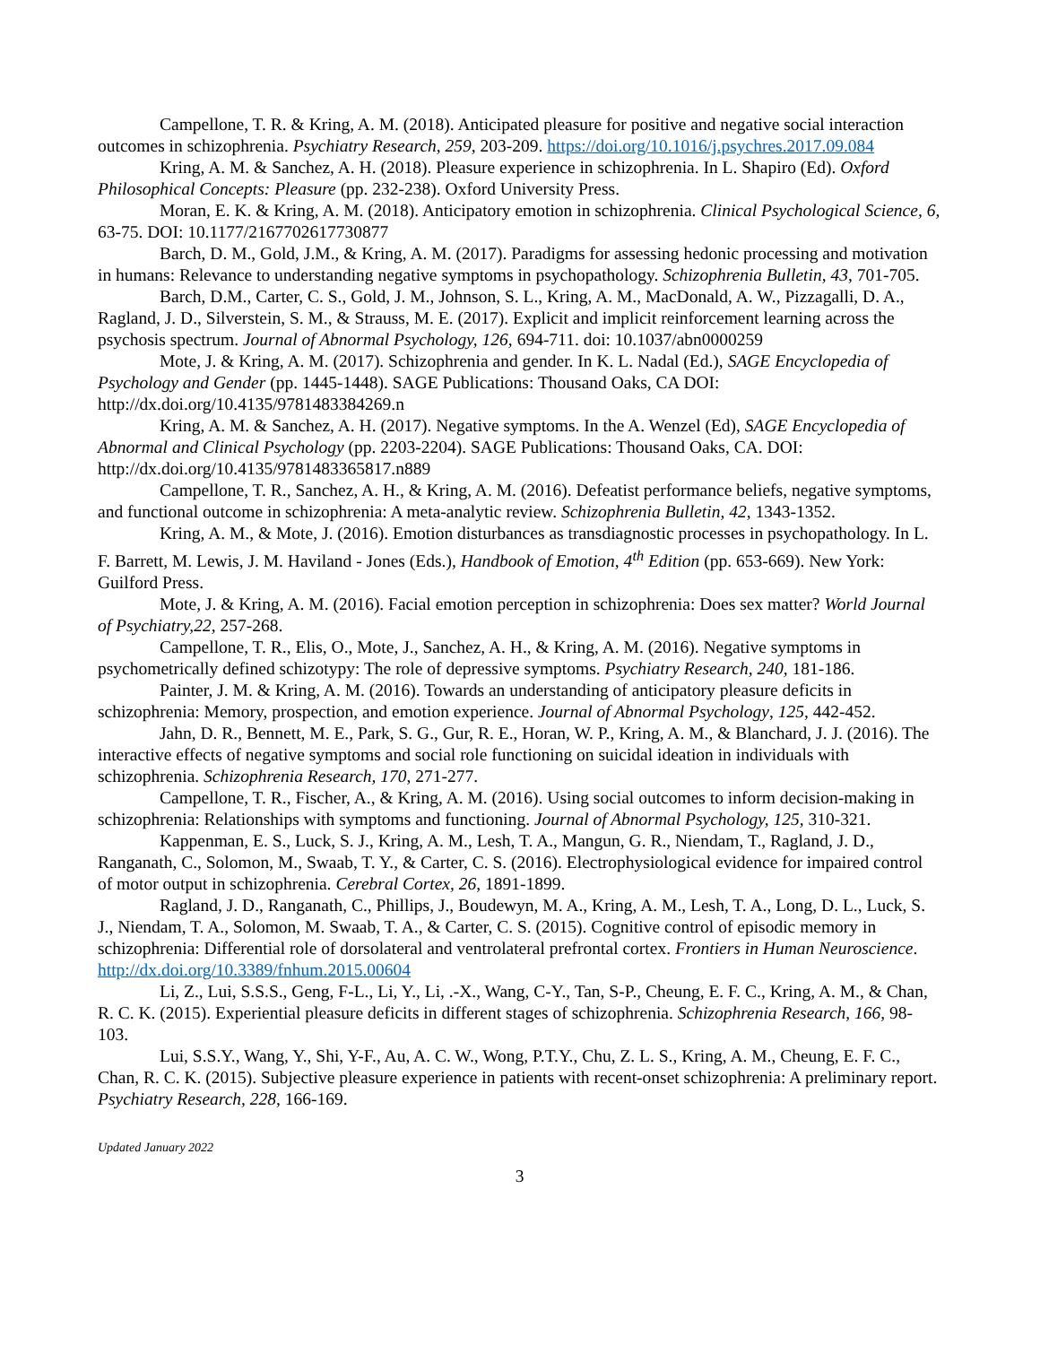Campellone, T. R. & Kring, A. M. (2018). Anticipated pleasure for positive and negative social interaction outcomes in schizophrenia. Psychiatry Research, 259, 203-209. https://doi.org/10.1016/j.psychres.2017.09.084
Kring, A. M. & Sanchez, A. H. (2018). Pleasure experience in schizophrenia. In L. Shapiro (Ed). Oxford Philosophical Concepts: Pleasure (pp. 232-238). Oxford University Press.
Moran, E. K. & Kring, A. M. (2018). Anticipatory emotion in schizophrenia. Clinical Psychological Science, 6, 63-75. DOI: 10.1177/2167702617730877
Barch, D. M., Gold, J.M., & Kring, A. M. (2017). Paradigms for assessing hedonic processing and motivation in humans: Relevance to understanding negative symptoms in psychopathology. Schizophrenia Bulletin, 43, 701-705.
Barch, D.M., Carter, C. S., Gold, J. M., Johnson, S. L., Kring, A. M., MacDonald, A. W., Pizzagalli, D. A., Ragland, J. D., Silverstein, S. M., & Strauss, M. E. (2017). Explicit and implicit reinforcement learning across the psychosis spectrum. Journal of Abnormal Psychology, 126, 694-711. doi: 10.1037/abn0000259
Mote, J. & Kring, A. M. (2017). Schizophrenia and gender. In K. L. Nadal (Ed.), SAGE Encyclopedia of Psychology and Gender (pp. 1445-1448). SAGE Publications: Thousand Oaks, CA DOI: http://dx.doi.org/10.4135/9781483384269.n
Kring, A. M. & Sanchez, A. H. (2017). Negative symptoms. In the A. Wenzel (Ed), SAGE Encyclopedia of Abnormal and Clinical Psychology (pp. 2203-2204). SAGE Publications: Thousand Oaks, CA. DOI: http://dx.doi.org/10.4135/9781483365817.n889
Campellone, T. R., Sanchez, A. H., & Kring, A. M. (2016). Defeatist performance beliefs, negative symptoms, and functional outcome in schizophrenia: A meta-analytic review. Schizophrenia Bulletin, 42, 1343-1352.
Kring, A. M., & Mote, J. (2016). Emotion disturbances as transdiagnostic processes in psychopathology. In L. F. Barrett, M. Lewis, J. M. Haviland - Jones (Eds.), Handbook of Emotion, 4<sup>th</sup> Edition (pp. 653-669). New York: Guilford Press.
Mote, J. & Kring, A. M. (2016). Facial emotion perception in schizophrenia: Does sex matter? World Journal of Psychiatry,22, 257-268.
Campellone, T. R., Elis, O., Mote, J., Sanchez, A. H., & Kring, A. M. (2016). Negative symptoms in psychometrically defined schizotypy: The role of depressive symptoms. Psychiatry Research, 240, 181-186.
Painter, J. M. & Kring, A. M. (2016). Towards an understanding of anticipatory pleasure deficits in schizophrenia: Memory, prospection, and emotion experience. Journal of Abnormal Psychology, 125, 442-452.
Jahn, D. R., Bennett, M. E., Park, S. G., Gur, R. E., Horan, W. P., Kring, A. M., & Blanchard, J. J. (2016). The interactive effects of negative symptoms and social role functioning on suicidal ideation in individuals with schizophrenia. Schizophrenia Research, 170, 271-277.
Campellone, T. R., Fischer, A., & Kring, A. M. (2016). Using social outcomes to inform decision-making in schizophrenia: Relationships with symptoms and functioning. Journal of Abnormal Psychology, 125, 310-321.
Kappenman, E. S., Luck, S. J., Kring, A. M., Lesh, T. A., Mangun, G. R., Niendam, T., Ragland, J. D., Ranganath, C., Solomon, M., Swaab, T. Y., & Carter, C. S. (2016). Electrophysiological evidence for impaired control of motor output in schizophrenia. Cerebral Cortex, 26, 1891-1899.
Ragland, J. D., Ranganath, C., Phillips, J., Boudewyn, M. A., Kring, A. M., Lesh, T. A., Long, D. L., Luck, S. J., Niendam, T. A., Solomon, M. Swaab, T. A., & Carter, C. S. (2015). Cognitive control of episodic memory in schizophrenia: Differential role of dorsolateral and ventrolateral prefrontal cortex. Frontiers in Human Neuroscience. http://dx.doi.org/10.3389/fnhum.2015.00604
Li, Z., Lui, S.S.S., Geng, F-L., Li, Y., Li, .-X., Wang, C-Y., Tan, S-P., Cheung, E. F. C., Kring, A. M., & Chan, R. C. K. (2015). Experiential pleasure deficits in different stages of schizophrenia. Schizophrenia Research, 166, 98-103.
Lui, S.S.Y., Wang, Y., Shi, Y-F., Au, A. C. W., Wong, P.T.Y., Chu, Z. L. S., Kring, A. M., Cheung, E. F. C., Chan, R. C. K. (2015). Subjective pleasure experience in patients with recent-onset schizophrenia: A preliminary report. Psychiatry Research, 228, 166-169.
Updated January 2022
3